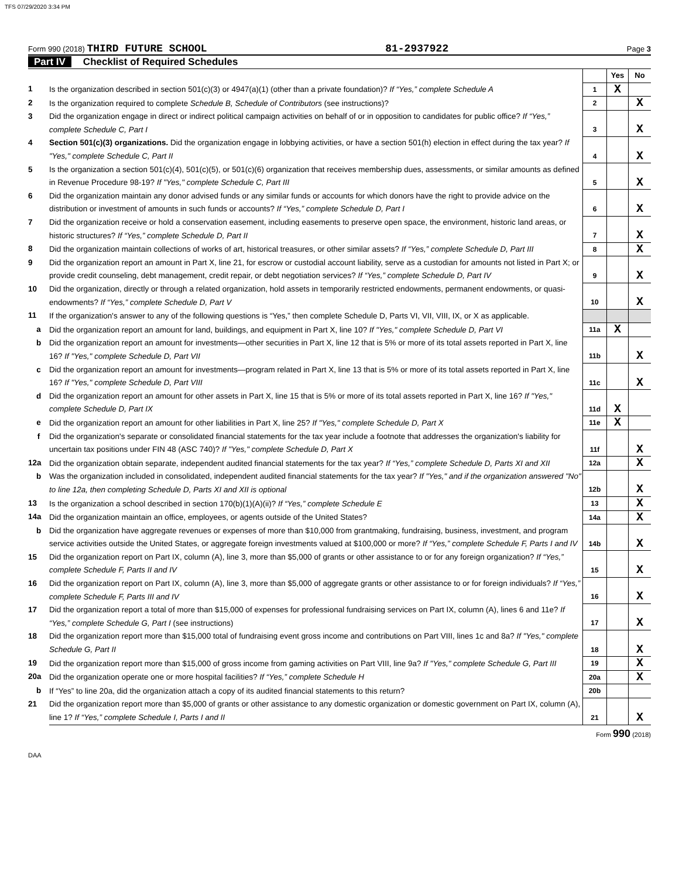TFS 07/29/2020 3:34 PM
Form 990 (2018) THIRD FUTURE SCHOOL
81-2937922
Page 3
Part IV Checklist of Required Schedules
| | | | Yes | No |
| 1 | Is the organization described in section 501(c)(3) or 4947(a)(1) (other than a private foundation)? If “Yes,” complete Schedule A | 1 | X | |
| 2 | Is the organization required to complete Schedule B, Schedule of Contributors (see instructions)? | 2 | | X |
| 3 | Did the organization engage in direct or indirect political campaign activities on behalf of or in opposition to candidates for public office? If “Yes,” complete Schedule C, Part I | 3 | | X |
| 4 | Section 501(c)(3) organizations. Did the organization engage in lobbying activities, or have a section 501(h) election in effect during the tax year? If "Yes," complete Schedule C, Part II | 4 | | X |
| 5 | Is the organization a section 501(c)(4), 501(c)(5), or 501(c)(6) organization that receives membership dues, assessments, or similar amounts as defined in Revenue Procedure 98-19? If "Yes," complete Schedule C, Part III | 5 | | X |
| 6 | Did the organization maintain any donor advised funds or any similar funds or accounts for which donors have the right to provide advice on the distribution or investment of amounts in such funds or accounts? If “Yes,” complete Schedule D, Part I | 6 | | X |
| 7 | Did the organization receive or hold a conservation easement, including easements to preserve open space, the environment, historic land areas, or historic structures? If “Yes,” complete Schedule D, Part II | 7 | | X |
| 8 | Did the organization maintain collections of works of art, historical treasures, or other similar assets? If “Yes,” complete Schedule D, Part III | 8 | | X |
| 9 | Did the organization report an amount in Part X, line 21, for escrow or custodial account liability, serve as a custodian for amounts not listed in Part X; or provide credit counseling, debt management, credit repair, or debt negotiation services? If “Yes,” complete Schedule D, Part IV | 9 | | X |
| 10 | Did the organization, directly or through a related organization, hold assets in temporarily restricted endowments, permanent endowments, or quasi-endowments? If “Yes,” complete Schedule D, Part V | 10 | | X |
| 11 | If the organization's answer to any of the following questions is “Yes,” then complete Schedule D, Parts VI, VII, VIII, IX, or X as applicable. | | | |
| a | Did the organization report an amount for land, buildings, and equipment in Part X, line 10? If "Yes," complete Schedule D, Part VI | 11a | X | |
| b | Did the organization report an amount for investments—other securities in Part X, line 12 that is 5% or more of its total assets reported in Part X, line 16? If "Yes," complete Schedule D, Part VII | 11b | | X |
| c | Did the organization report an amount for investments—program related in Part X, line 13 that is 5% or more of its total assets reported in Part X, line 16? If "Yes," complete Schedule D, Part VIII | 11c | | X |
| d | Did the organization report an amount for other assets in Part X, line 15 that is 5% or more of its total assets reported in Part X, line 16? If "Yes," complete Schedule D, Part IX | 11d | X | |
| e | Did the organization report an amount for other liabilities in Part X, line 25? If "Yes," complete Schedule D, Part X | 11e | X | |
| f | Did the organization's separate or consolidated financial statements for the tax year include a footnote that addresses the organization's liability for uncertain tax positions under FIN 48 (ASC 740)? If "Yes," complete Schedule D, Part X | 11f | | X |
| 12a | Did the organization obtain separate, independent audited financial statements for the tax year? If “Yes,” complete Schedule D, Parts XI and XII | 12a | | X |
| b | Was the organization included in consolidated, independent audited financial statements for the tax year? If "Yes," and if the organization answered "No" to line 12a, then completing Schedule D, Parts XI and XII is optional | 12b | | X |
| 13 | Is the organization a school described in section 170(b)(1)(A)(ii)? If “Yes,” complete Schedule E | 13 | | X |
| 14a | Did the organization maintain an office, employees, or agents outside of the United States? | 14a | | X |
| b | Did the organization have aggregate revenues or expenses of more than $10,000 from grantmaking, fundraising, business, investment, and program service activities outside the United States, or aggregate foreign investments valued at $100,000 or more? If “Yes,” complete Schedule F, Parts I and IV | 14b | | X |
| 15 | Did the organization report on Part IX, column (A), line 3, more than $5,000 of grants or other assistance to or for any foreign organization? If “Yes,” complete Schedule F, Parts II and IV | 15 | | X |
| 16 | Did the organization report on Part IX, column (A), line 3, more than $5,000 of aggregate grants or other assistance to or for foreign individuals? If “Yes,” complete Schedule F, Parts III and IV | 16 | | X |
| 17 | Did the organization report a total of more than $15,000 of expenses for professional fundraising services on Part IX, column (A), lines 6 and 11e? If “Yes,” complete Schedule G, Part I (see instructions) | 17 | | X |
| 18 | Did the organization report more than $15,000 total of fundraising event gross income and contributions on Part VIII, lines 1c and 8a? If "Yes," complete Schedule G, Part II | 18 | | X |
| 19 | Did the organization report more than $15,000 of gross income from gaming activities on Part VIII, line 9a? If "Yes," complete Schedule G, Part III | 19 | | X |
| 20a | Did the organization operate one or more hospital facilities? If “Yes,” complete Schedule H | 20a | | X |
| b | If “Yes” to line 20a, did the organization attach a copy of its audited financial statements to this return? | 20b | | |
| 21 | Did the organization report more than $5,000 of grants or other assistance to any domestic organization or domestic government on Part IX, column (A), line 1? If “Yes,” complete Schedule I, Parts I and II | 21 | | X |
Form 990 (2018)
DAA